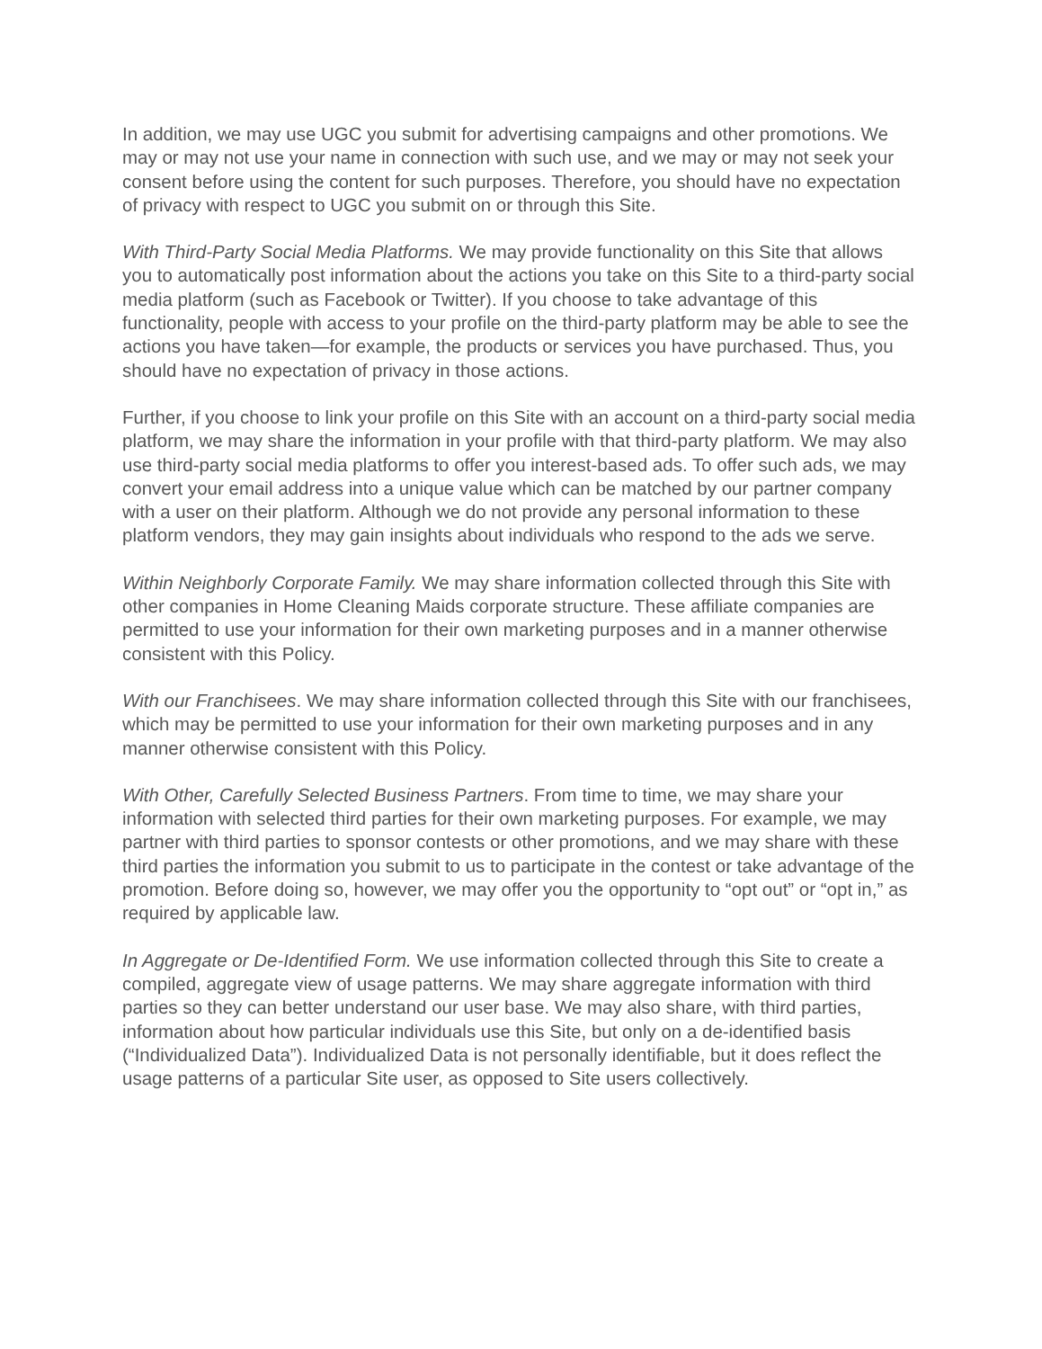In addition, we may use UGC you submit for advertising campaigns and other promotions. We may or may not use your name in connection with such use, and we may or may not seek your consent before using the content for such purposes. Therefore, you should have no expectation of privacy with respect to UGC you submit on or through this Site.
With Third-Party Social Media Platforms. We may provide functionality on this Site that allows you to automatically post information about the actions you take on this Site to a third-party social media platform (such as Facebook or Twitter). If you choose to take advantage of this functionality, people with access to your profile on the third-party platform may be able to see the actions you have taken—for example, the products or services you have purchased. Thus, you should have no expectation of privacy in those actions.
Further, if you choose to link your profile on this Site with an account on a third-party social media platform, we may share the information in your profile with that third-party platform. We may also use third-party social media platforms to offer you interest-based ads. To offer such ads, we may convert your email address into a unique value which can be matched by our partner company with a user on their platform. Although we do not provide any personal information to these platform vendors, they may gain insights about individuals who respond to the ads we serve.
Within Neighborly Corporate Family. We may share information collected through this Site with other companies in Home Cleaning Maids corporate structure. These affiliate companies are permitted to use your information for their own marketing purposes and in a manner otherwise consistent with this Policy.
With our Franchisees. We may share information collected through this Site with our franchisees, which may be permitted to use your information for their own marketing purposes and in any manner otherwise consistent with this Policy.
With Other, Carefully Selected Business Partners. From time to time, we may share your information with selected third parties for their own marketing purposes. For example, we may partner with third parties to sponsor contests or other promotions, and we may share with these third parties the information you submit to us to participate in the contest or take advantage of the promotion. Before doing so, however, we may offer you the opportunity to “opt out” or “opt in,” as required by applicable law.
In Aggregate or De-Identified Form. We use information collected through this Site to create a compiled, aggregate view of usage patterns. We may share aggregate information with third parties so they can better understand our user base. We may also share, with third parties, information about how particular individuals use this Site, but only on a de-identified basis (“Individualized Data”). Individualized Data is not personally identifiable, but it does reflect the usage patterns of a particular Site user, as opposed to Site users collectively.